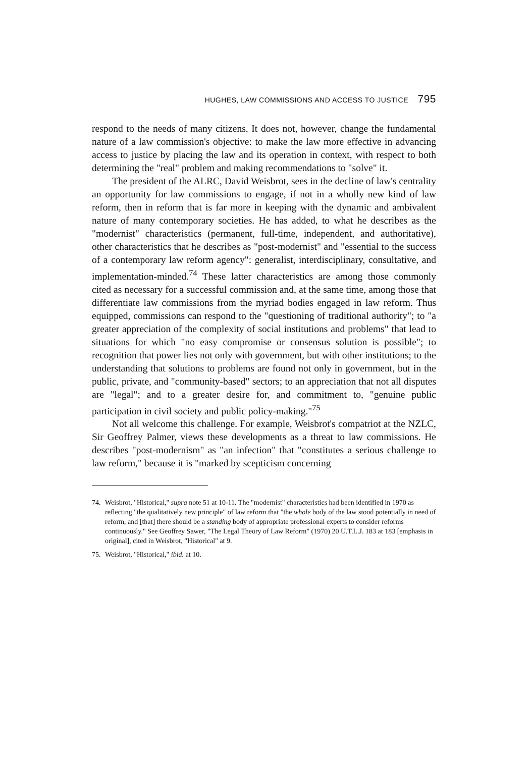HUGHES, LAW COMMISSIONS AND ACCESS TO JUSTICE 795
respond to the needs of many citizens. It does not, however, change the fundamental nature of a law commission's objective: to make the law more effective in advancing access to justice by placing the law and its operation in context, with respect to both determining the "real" problem and making recommendations to "solve" it.
The president of the ALRC, David Weisbrot, sees in the decline of law's centrality an opportunity for law commissions to engage, if not in a wholly new kind of law reform, then in reform that is far more in keeping with the dynamic and ambivalent nature of many contemporary societies. He has added, to what he describes as the "modernist" characteristics (permanent, full-time, independent, and authoritative), other characteristics that he describes as "post-modernist" and "essential to the success of a contemporary law reform agency": generalist, interdisciplinary, consultative, and implementation-minded.<sup>74</sup> These latter characteristics are among those commonly cited as necessary for a successful commission and, at the same time, among those that differentiate law commissions from the myriad bodies engaged in law reform. Thus equipped, commissions can respond to the "questioning of traditional authority"; to "a greater appreciation of the complexity of social institutions and problems" that lead to situations for which "no easy compromise or consensus solution is possible"; to recognition that power lies not only with government, but with other institutions; to the understanding that solutions to problems are found not only in government, but in the public, private, and "community-based" sectors; to an appreciation that not all disputes are "legal"; and to a greater desire for, and commitment to, "genuine public participation in civil society and public policy-making."<sup>75</sup>
Not all welcome this challenge. For example, Weisbrot's compatriot at the NZLC, Sir Geoffrey Palmer, views these developments as a threat to law commissions. He describes "post-modernism" as "an infection" that "constitutes a serious challenge to law reform," because it is "marked by scepticism concerning
74. Weisbrot, "Historical," supra note 51 at 10-11. The "modernist" characteristics had been identified in 1970 as reflecting "the qualitatively new principle" of law reform that "the whole body of the law stood potentially in need of reform, and [that] there should be a standing body of appropriate professional experts to consider reforms continuously." See Geoffrey Sawer, "The Legal Theory of Law Reform" (1970) 20 U.T.L.J. 183 at 183 [emphasis in original], cited in Weisbrot, "Historical" at 9.
75. Weisbrot, "Historical," ibid. at 10.